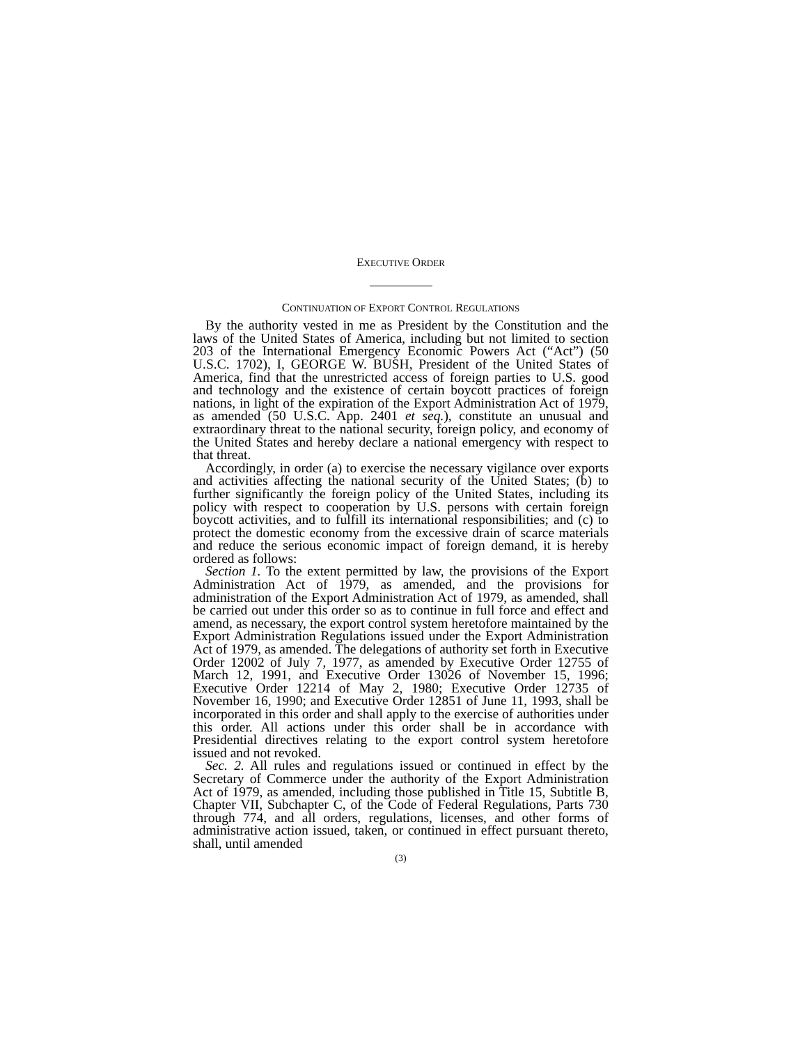EXECUTIVE ORDER
CONTINUATION OF EXPORT CONTROL REGULATIONS
By the authority vested in me as President by the Constitution and the laws of the United States of America, including but not limited to section 203 of the International Emergency Economic Powers Act (“Act”) (50 U.S.C. 1702), I, GEORGE W. BUSH, President of the United States of America, find that the unrestricted access of foreign parties to U.S. good and technology and the existence of certain boycott practices of foreign nations, in light of the expiration of the Export Administration Act of 1979, as amended (50 U.S.C. App. 2401 et seq.), constitute an unusual and extraordinary threat to the national security, foreign policy, and economy of the United States and hereby declare a national emergency with respect to that threat.
Accordingly, in order (a) to exercise the necessary vigilance over exports and activities affecting the national security of the United States; (b) to further significantly the foreign policy of the United States, including its policy with respect to cooperation by U.S. persons with certain foreign boycott activities, and to fulfill its international responsibilities; and (c) to protect the domestic economy from the excessive drain of scarce materials and reduce the serious economic impact of foreign demand, it is hereby ordered as follows:
Section 1. To the extent permitted by law, the provisions of the Export Administration Act of 1979, as amended, and the provisions for administration of the Export Administration Act of 1979, as amended, shall be carried out under this order so as to continue in full force and effect and amend, as necessary, the export control system heretofore maintained by the Export Administration Regulations issued under the Export Administration Act of 1979, as amended. The delegations of authority set forth in Executive Order 12002 of July 7, 1977, as amended by Executive Order 12755 of March 12, 1991, and Executive Order 13026 of November 15, 1996; Executive Order 12214 of May 2, 1980; Executive Order 12735 of November 16, 1990; and Executive Order 12851 of June 11, 1993, shall be incorporated in this order and shall apply to the exercise of authorities under this order. All actions under this order shall be in accordance with Presidential directives relating to the export control system heretofore issued and not revoked.
Sec. 2. All rules and regulations issued or continued in effect by the Secretary of Commerce under the authority of the Export Administration Act of 1979, as amended, including those published in Title 15, Subtitle B, Chapter VII, Subchapter C, of the Code of Federal Regulations, Parts 730 through 774, and all orders, regulations, licenses, and other forms of administrative action issued, taken, or continued in effect pursuant thereto, shall, until amended
(3)